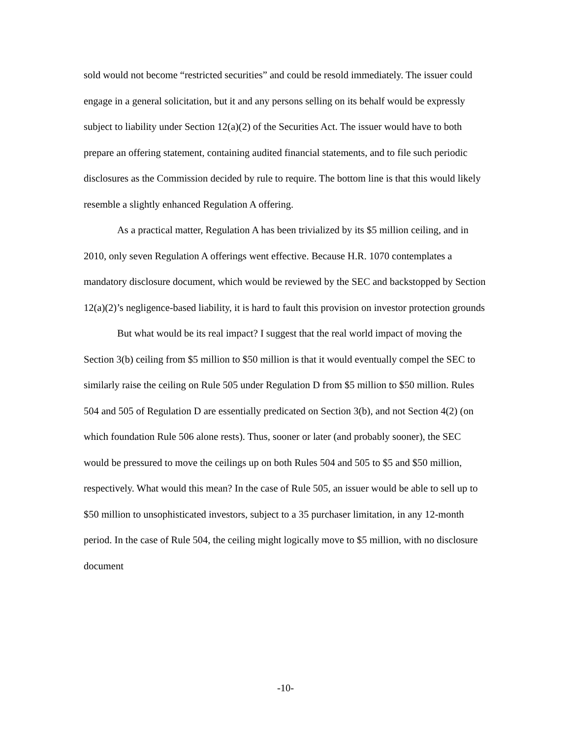sold would not become “restricted securities” and could be resold immediately. The issuer could engage in a general solicitation, but it and any persons selling on its behalf would be expressly subject to liability under Section 12(a)(2) of the Securities Act. The issuer would have to both prepare an offering statement, containing audited financial statements, and to file such periodic disclosures as the Commission decided by rule to require. The bottom line is that this would likely resemble a slightly enhanced Regulation A offering.
As a practical matter, Regulation A has been trivialized by its $5 million ceiling, and in 2010, only seven Regulation A offerings went effective. Because H.R. 1070 contemplates a mandatory disclosure document, which would be reviewed by the SEC and backstopped by Section 12(a)(2)’s negligence-based liability, it is hard to fault this provision on investor protection grounds
But what would be its real impact? I suggest that the real world impact of moving the Section 3(b) ceiling from $5 million to $50 million is that it would eventually compel the SEC to similarly raise the ceiling on Rule 505 under Regulation D from $5 million to $50 million. Rules 504 and 505 of Regulation D are essentially predicated on Section 3(b), and not Section 4(2) (on which foundation Rule 506 alone rests). Thus, sooner or later (and probably sooner), the SEC would be pressured to move the ceilings up on both Rules 504 and 505 to $5 and $50 million, respectively. What would this mean? In the case of Rule 505, an issuer would be able to sell up to $50 million to unsophisticated investors, subject to a 35 purchaser limitation, in any 12-month period. In the case of Rule 504, the ceiling might logically move to $5 million, with no disclosure document
-10-